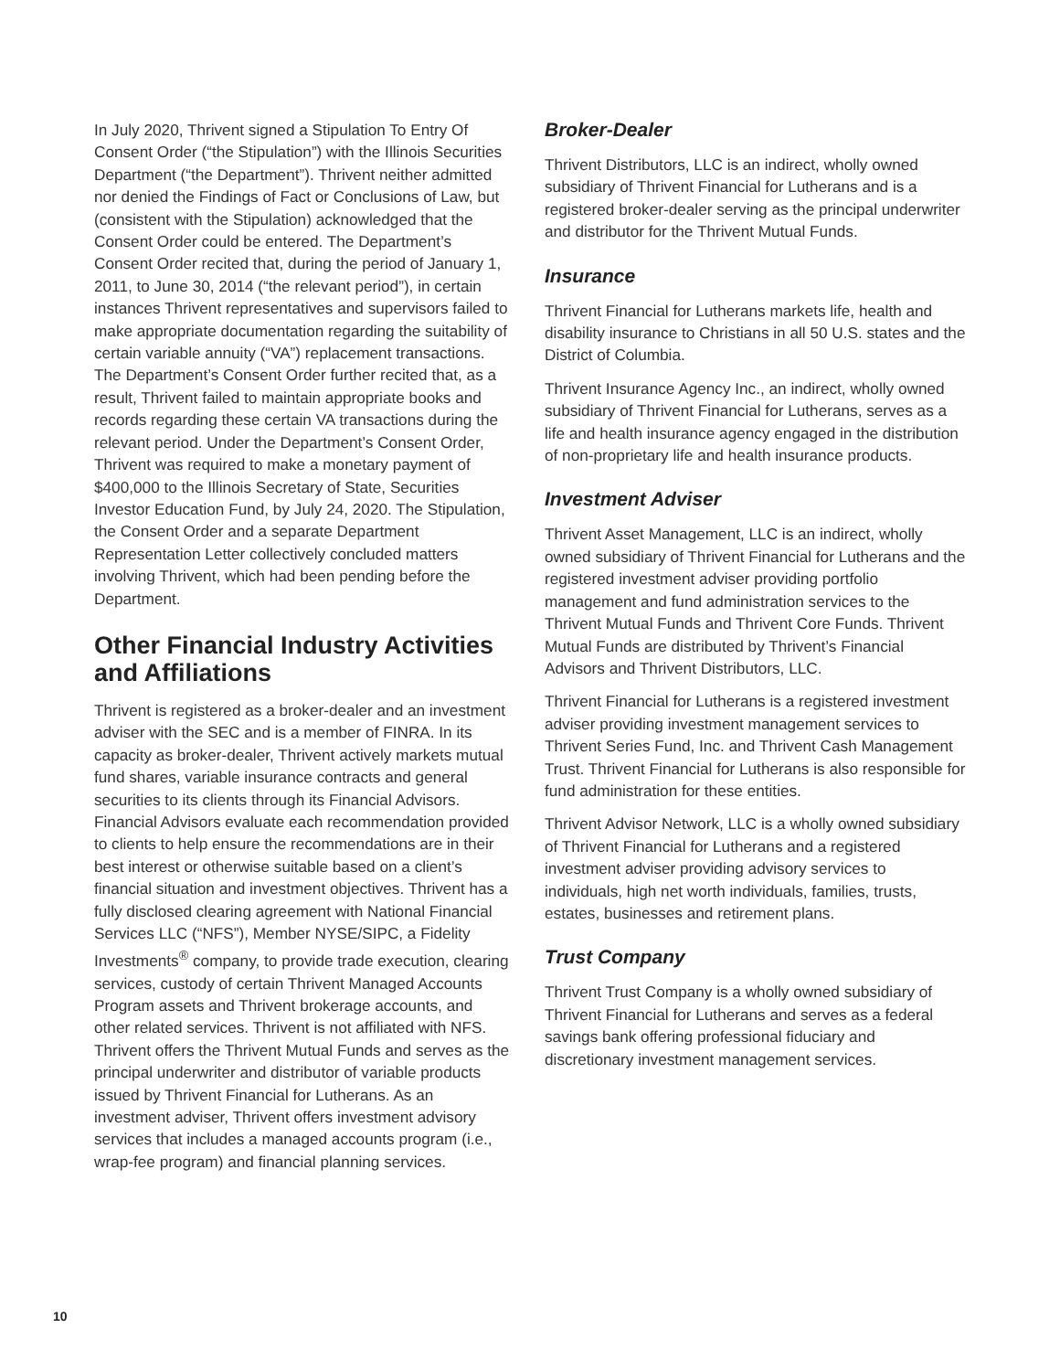In July 2020, Thrivent signed a Stipulation To Entry Of Consent Order (“the Stipulation”) with the Illinois Securities Department (“the Department”). Thrivent neither admitted nor denied the Findings of Fact or Conclusions of Law, but (consistent with the Stipulation) acknowledged that the Consent Order could be entered. The Department’s Consent Order recited that, during the period of January 1, 2011, to June 30, 2014 (“the relevant period”), in certain instances Thrivent representatives and supervisors failed to make appropriate documentation regarding the suitability of certain variable annuity (“VA”) replacement transactions. The Department’s Consent Order further recited that, as a result, Thrivent failed to maintain appropriate books and records regarding these certain VA transactions during the relevant period. Under the Department’s Consent Order, Thrivent was required to make a monetary payment of $400,000 to the Illinois Secretary of State, Securities Investor Education Fund, by July 24, 2020. The Stipulation, the Consent Order and a separate Department Representation Letter collectively concluded matters involving Thrivent, which had been pending before the Department.
Other Financial Industry Activities and Affiliations
Thrivent is registered as a broker-dealer and an investment adviser with the SEC and is a member of FINRA. In its capacity as broker-dealer, Thrivent actively markets mutual fund shares, variable insurance contracts and general securities to its clients through its Financial Advisors. Financial Advisors evaluate each recommendation provided to clients to help ensure the recommendations are in their best interest or otherwise suitable based on a client’s financial situation and investment objectives. Thrivent has a fully disclosed clearing agreement with National Financial Services LLC (“NFS”), Member NYSE/SIPC, a Fidelity Investments<sup>®</sup> company, to provide trade execution, clearing services, custody of certain Thrivent Managed Accounts Program assets and Thrivent brokerage accounts, and other related services. Thrivent is not affiliated with NFS. Thrivent offers the Thrivent Mutual Funds and serves as the principal underwriter and distributor of variable products issued by Thrivent Financial for Lutherans. As an investment adviser, Thrivent offers investment advisory services that includes a managed accounts program (i.e., wrap-fee program) and financial planning services.
Broker-Dealer
Thrivent Distributors, LLC is an indirect, wholly owned subsidiary of Thrivent Financial for Lutherans and is a registered broker-dealer serving as the principal underwriter and distributor for the Thrivent Mutual Funds.
Insurance
Thrivent Financial for Lutherans markets life, health and disability insurance to Christians in all 50 U.S. states and the District of Columbia.
Thrivent Insurance Agency Inc., an indirect, wholly owned subsidiary of Thrivent Financial for Lutherans, serves as a life and health insurance agency engaged in the distribution of non-proprietary life and health insurance products.
Investment Adviser
Thrivent Asset Management, LLC is an indirect, wholly owned subsidiary of Thrivent Financial for Lutherans and the registered investment adviser providing portfolio management and fund administration services to the Thrivent Mutual Funds and Thrivent Core Funds. Thrivent Mutual Funds are distributed by Thrivent’s Financial Advisors and Thrivent Distributors, LLC.
Thrivent Financial for Lutherans is a registered investment adviser providing investment management services to Thrivent Series Fund, Inc. and Thrivent Cash Management Trust. Thrivent Financial for Lutherans is also responsible for fund administration for these entities.
Thrivent Advisor Network, LLC is a wholly owned subsidiary of Thrivent Financial for Lutherans and a registered investment adviser providing advisory services to individuals, high net worth individuals, families, trusts, estates, businesses and retirement plans.
Trust Company
Thrivent Trust Company is a wholly owned subsidiary of Thrivent Financial for Lutherans and serves as a federal savings bank offering professional fiduciary and discretionary investment management services.
10